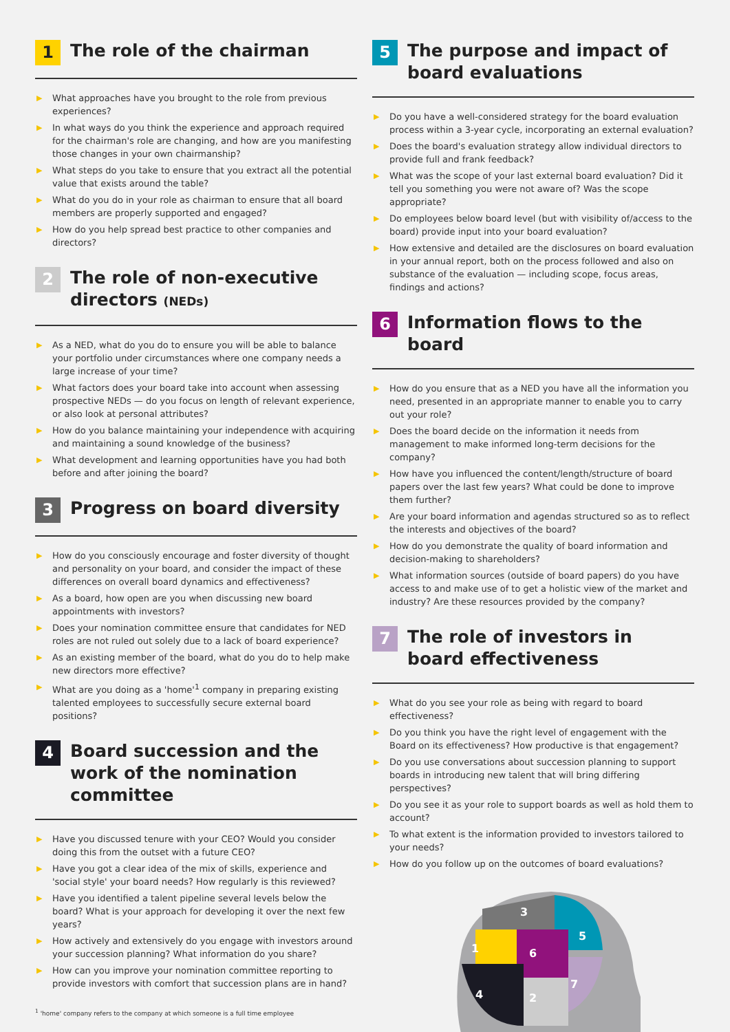1
The role of the chairman
▶ What approaches have you brought to the role from previous experiences?
▶ In what ways do you think the experience and approach required for the chairman's role are changing, and how are you manifesting those changes in your own chairmanship?
▶ What steps do you take to ensure that you extract all the potential value that exists around the table?
▶ What do you do in your role as chairman to ensure that all board members are properly supported and engaged?
▶ How do you help spread best practice to other companies and directors?
2
The role of non-executive directors (NEDs)
▶ As a NED, what do you do to ensure you will be able to balance your portfolio under circumstances where one company needs a large increase of your time?
▶ What factors does your board take into account when assessing prospective NEDs — do you focus on length of relevant experience, or also look at personal attributes?
▶ How do you balance maintaining your independence with acquiring and maintaining a sound knowledge of the business?
▶ What development and learning opportunities have you had both before and after joining the board?
3
Progress on board diversity
▶ How do you consciously encourage and foster diversity of thought and personality on your board, and consider the impact of these differences on overall board dynamics and effectiveness?
▶ As a board, how open are you when discussing new board appointments with investors?
▶ Does your nomination committee ensure that candidates for NED roles are not ruled out solely due to a lack of board experience?
▶ As an existing member of the board, what do you do to help make new directors more effective?
▶ What are you doing as a 'home'<sup>1</sup> company in preparing existing talented employees to successfully secure external board positions?
4
Board succession and the work of the nomination committee
▶ Have you discussed tenure with your CEO? Would you consider doing this from the outset with a future CEO?
▶ Have you got a clear idea of the mix of skills, experience and 'social style' your board needs? How regularly is this reviewed?
▶ Have you identified a talent pipeline several levels below the board? What is your approach for developing it over the next few years?
▶ How actively and extensively do you engage with investors around your succession planning? What information do you share?
▶ How can you improve your nomination committee reporting to provide investors with comfort that succession plans are in hand?
<sup>1</sup> 'home' company refers to the company at which someone is a full time employee
5
The purpose and impact of board evaluations
▶ Do you have a well-considered strategy for the board evaluation process within a 3-year cycle, incorporating an external evaluation?
▶ Does the board's evaluation strategy allow individual directors to provide full and frank feedback?
▶ What was the scope of your last external board evaluation? Did it tell you something you were not aware of? Was the scope appropriate?
▶ Do employees below board level (but with visibility of/access to the board) provide input into your board evaluation?
▶ How extensive and detailed are the disclosures on board evaluation in your annual report, both on the process followed and also on substance of the evaluation — including scope, focus areas, findings and actions?
6
Information flows to the board
▶ How do you ensure that as a NED you have all the information you need, presented in an appropriate manner to enable you to carry out your role?
▶ Does the board decide on the information it needs from management to make informed long-term decisions for the company?
▶ How have you influenced the content/length/structure of board papers over the last few years? What could be done to improve them further?
▶ Are your board information and agendas structured so as to reflect the interests and objectives of the board?
▶ How do you demonstrate the quality of board information and decision-making to shareholders?
▶ What information sources (outside of board papers) do you have access to and make use of to get a holistic view of the market and industry? Are these resources provided by the company?
7
The role of investors in board effectiveness
▶ What do you see your role as being with regard to board effectiveness?
▶ Do you think you have the right level of engagement with the Board on its effectiveness? How productive is that engagement?
▶ Do you use conversations about succession planning to support boards in introducing new talent that will bring differing perspectives?
▶ Do you see it as your role to support boards as well as hold them to account?
▶ To what extent is the information provided to investors tailored to your needs?
▶ How do you follow up on the outcomes of board evaluations?
1
2
3
4
5
6
7